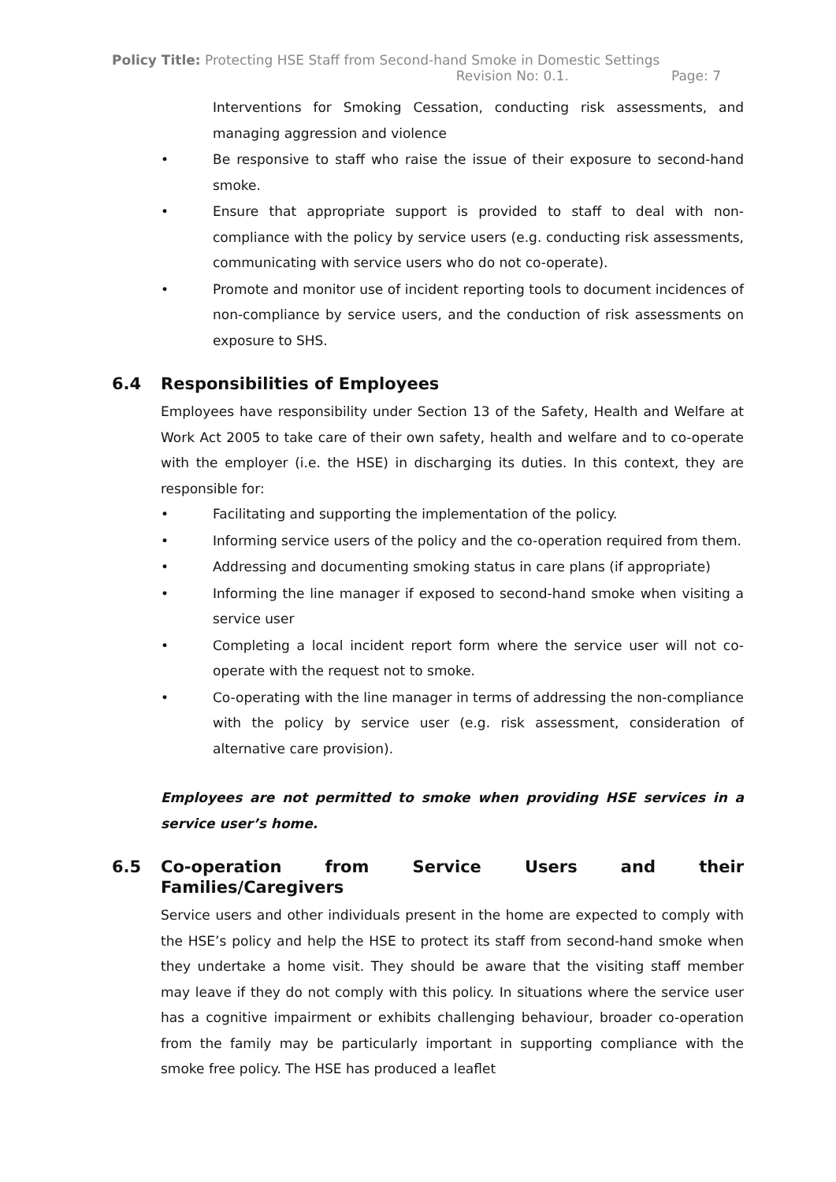Policy Title: Protecting HSE Staff from Second-hand Smoke in Domestic Settings
Revision No: 0.1. Page: 7
Interventions for Smoking Cessation, conducting risk assessments, and managing aggression and violence
• Be responsive to staff who raise the issue of their exposure to second-hand smoke.
• Ensure that appropriate support is provided to staff to deal with non-compliance with the policy by service users (e.g. conducting risk assessments, communicating with service users who do not co-operate).
• Promote and monitor use of incident reporting tools to document incidences of non-compliance by service users, and the conduction of risk assessments on exposure to SHS.
6.4 Responsibilities of Employees
Employees have responsibility under Section 13 of the Safety, Health and Welfare at Work Act 2005 to take care of their own safety, health and welfare and to co-operate with the employer (i.e. the HSE) in discharging its duties. In this context, they are responsible for:
• Facilitating and supporting the implementation of the policy.
• Informing service users of the policy and the co-operation required from them.
• Addressing and documenting smoking status in care plans (if appropriate)
• Informing the line manager if exposed to second-hand smoke when visiting a service user
• Completing a local incident report form where the service user will not co-operate with the request not to smoke.
• Co-operating with the line manager in terms of addressing the non-compliance with the policy by service user (e.g. risk assessment, consideration of alternative care provision).
Employees are not permitted to smoke when providing HSE services in a service user’s home.
6.5 Co-operation from Service Users and their Families/Caregivers
Service users and other individuals present in the home are expected to comply with the HSE’s policy and help the HSE to protect its staff from second-hand smoke when they undertake a home visit. They should be aware that the visiting staff member may leave if they do not comply with this policy. In situations where the service user has a cognitive impairment or exhibits challenging behaviour, broader co-operation from the family may be particularly important in supporting compliance with the smoke free policy. The HSE has produced a leaflet